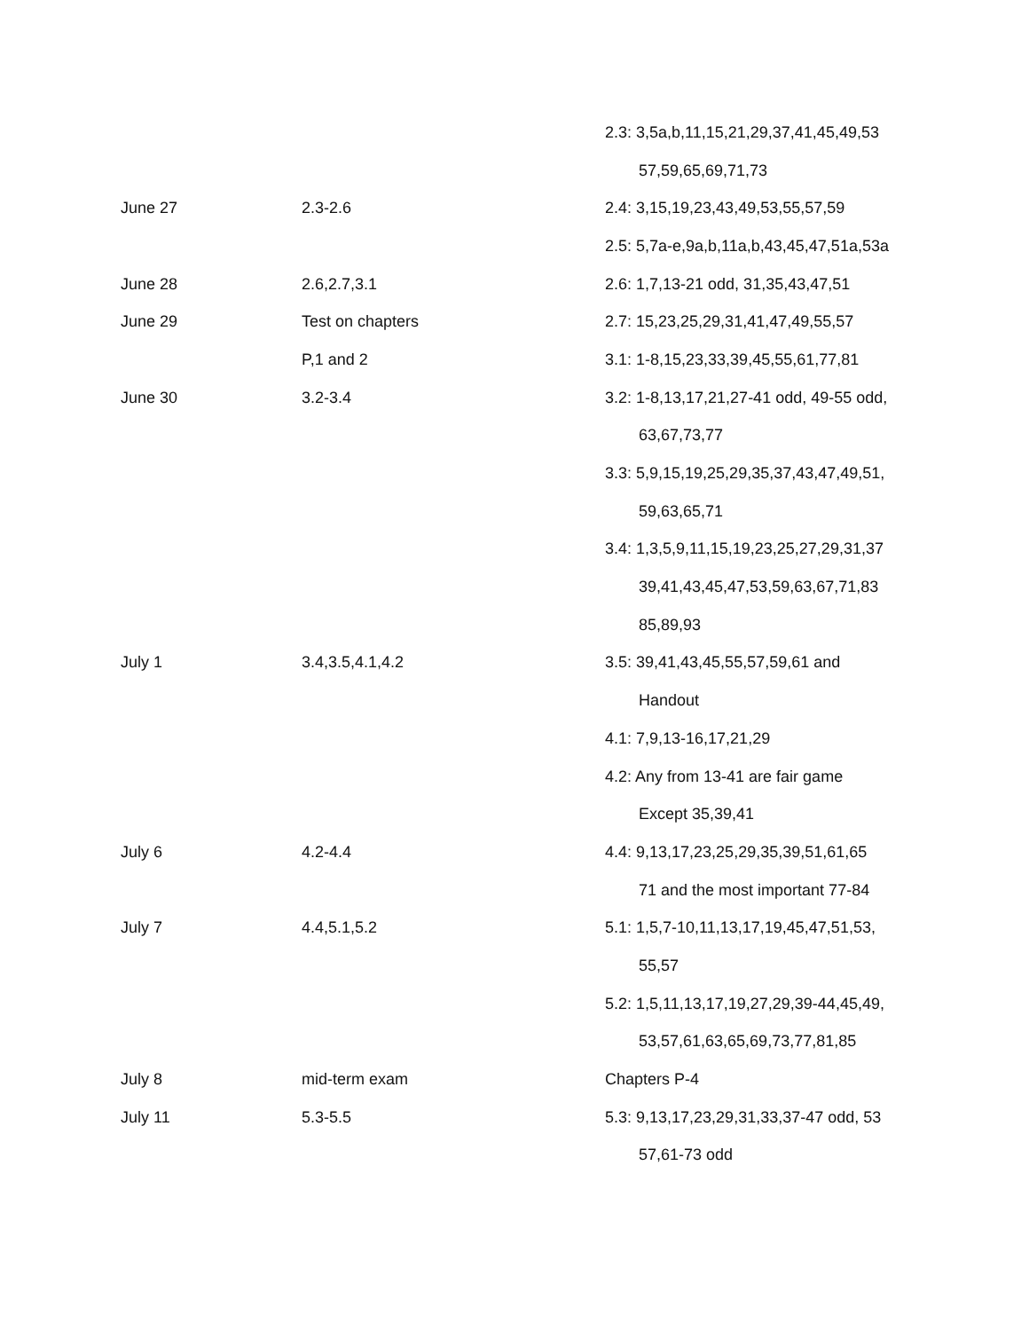| | | 2.3: 3,5a,b,11,15,21,29,37,41,45,49,53 |
| | | 57,59,65,69,71,73 |
| June 27 | 2.3-2.6 | 2.4: 3,15,19,23,43,49,53,55,57,59 |
| | | 2.5: 5,7a-e,9a,b,11a,b,43,45,47,51a,53a |
| June 28 | 2.6,2.7,3.1 | 2.6: 1,7,13-21 odd, 31,35,43,47,51 |
| June 29 | Test on chapters | 2.7: 15,23,25,29,31,41,47,49,55,57 |
| | P,1 and 2 | 3.1: 1-8,15,23,33,39,45,55,61,77,81 |
| June 30 | 3.2-3.4 | 3.2: 1-8,13,17,21,27-41 odd, 49-55 odd, |
| | | 63,67,73,77 |
| | | 3.3: 5,9,15,19,25,29,35,37,43,47,49,51, |
| | | 59,63,65,71 |
| | | 3.4: 1,3,5,9,11,15,19,23,25,27,29,31,37 |
| | | 39,41,43,45,47,53,59,63,67,71,83 |
| | | 85,89,93 |
| July 1 | 3.4,3.5,4.1,4.2 | 3.5: 39,41,43,45,55,57,59,61 and |
| | | Handout |
| | | 4.1: 7,9,13-16,17,21,29 |
| | | 4.2: Any from 13-41 are fair game |
| | | Except 35,39,41 |
| July 6 | 4.2-4.4 | 4.4: 9,13,17,23,25,29,35,39,51,61,65 |
| | | 71 and the most important 77-84 |
| July 7 | 4.4,5.1,5.2 | 5.1: 1,5,7-10,11,13,17,19,45,47,51,53, |
| | | 55,57 |
| | | 5.2: 1,5,11,13,17,19,27,29,39-44,45,49, |
| | | 53,57,61,63,65,69,73,77,81,85 |
| July 8 | mid-term exam | Chapters P-4 |
| July 11 | 5.3-5.5 | 5.3: 9,13,17,23,29,31,33,37-47 odd, 53 |
| | | 57,61-73 odd |